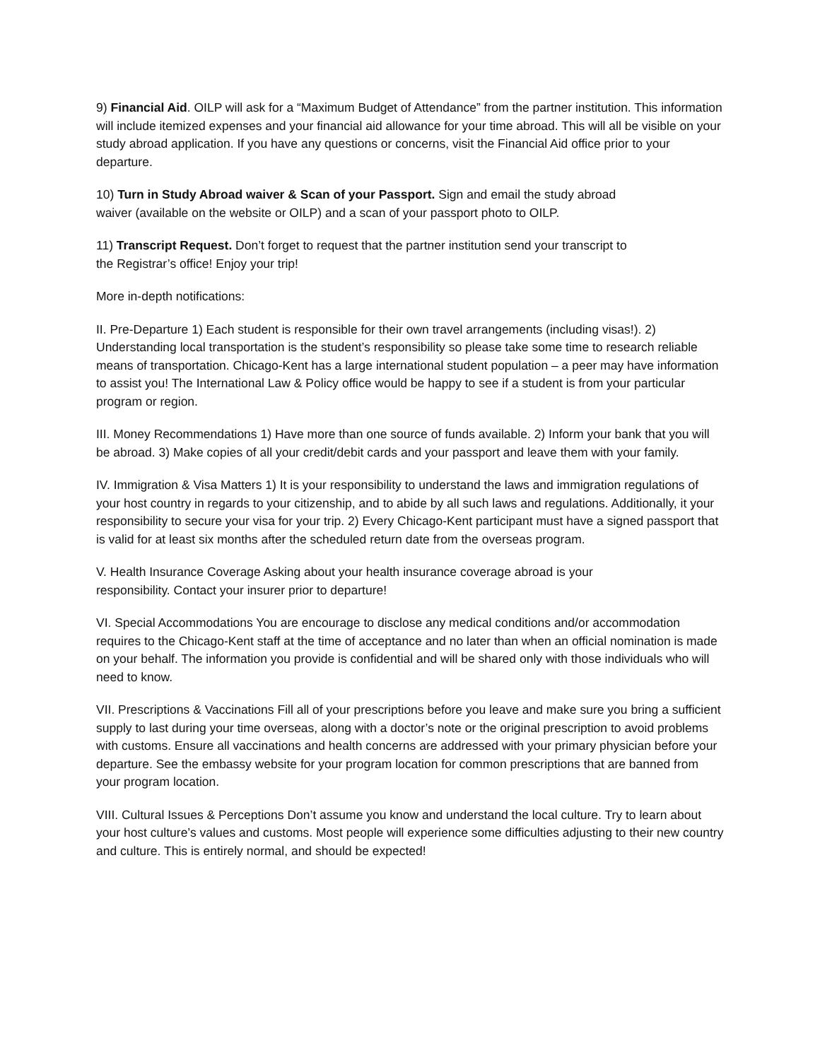9) Financial Aid. OILP will ask for a “Maximum Budget of Attendance” from the partner institution. This information will include itemized expenses and your financial aid allowance for your time abroad. This will all be visible on your study abroad application. If you have any questions or concerns, visit the Financial Aid office prior to your departure.
10) Turn in Study Abroad waiver & Scan of your Passport. Sign and email the study abroad
waiver (available on the website or OILP) and a scan of your passport photo to OILP.
11) Transcript Request. Don’t forget to request that the partner institution send your transcript to
the Registrar’s office! Enjoy your trip!
More in-depth notifications:
II. Pre-Departure 1) Each student is responsible for their own travel arrangements (including visas!). 2) Understanding local transportation is the student’s responsibility so please take some time to research reliable means of transportation. Chicago-Kent has a large international student population – a peer may have information to assist you! The International Law & Policy office would be happy to see if a student is from your particular program or region.
III. Money Recommendations 1) Have more than one source of funds available. 2) Inform your bank that you will be abroad. 3) Make copies of all your credit/debit cards and your passport and leave them with your family.
IV. Immigration & Visa Matters 1) It is your responsibility to understand the laws and immigration regulations of your host country in regards to your citizenship, and to abide by all such laws and regulations. Additionally, it your responsibility to secure your visa for your trip. 2) Every Chicago-Kent participant must have a signed passport that is valid for at least six months after the scheduled return date from the overseas program.
V. Health Insurance Coverage Asking about your health insurance coverage abroad is your
responsibility. Contact your insurer prior to departure!
VI. Special Accommodations You are encourage to disclose any medical conditions and/or accommodation requires to the Chicago-Kent staff at the time of acceptance and no later than when an official nomination is made on your behalf. The information you provide is confidential and will be shared only with those individuals who will need to know.
VII. Prescriptions & Vaccinations Fill all of your prescriptions before you leave and make sure you bring a sufficient supply to last during your time overseas, along with a doctor’s note or the original prescription to avoid problems with customs. Ensure all vaccinations and health concerns are addressed with your primary physician before your departure. See the embassy website for your program location for common prescriptions that are banned from your program location.
VIII. Cultural Issues & Perceptions Don’t assume you know and understand the local culture. Try to learn about your host culture’s values and customs. Most people will experience some difficulties adjusting to their new country and culture. This is entirely normal, and should be expected!